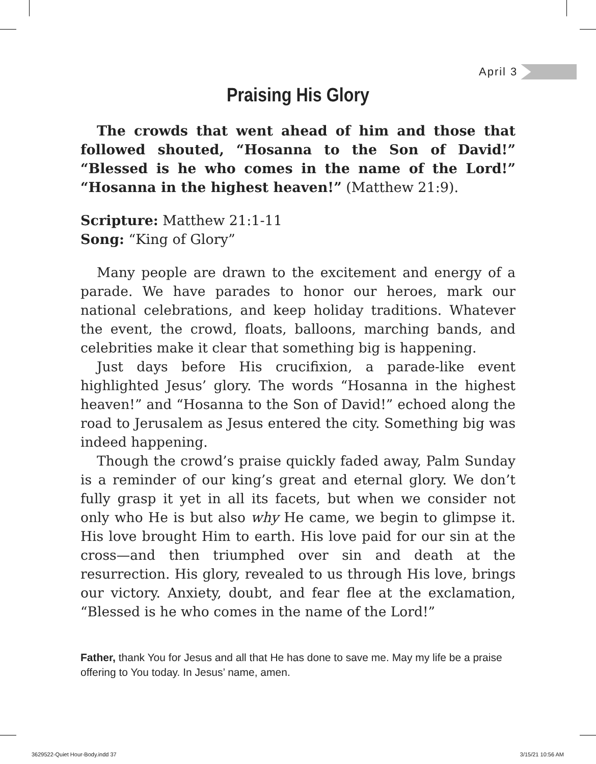April 3
Praising His Glory
The crowds that went ahead of him and those that followed shouted, “Hosanna to the Son of David!” “Blessed is he who comes in the name of the Lord!” “Hosanna in the highest heaven!” (Matthew 21:9).
Scripture: Matthew 21:1-11
Song: “King of Glory”
Many people are drawn to the excitement and energy of a parade. We have parades to honor our heroes, mark our national celebrations, and keep holiday traditions. Whatever the event, the crowd, floats, balloons, marching bands, and celebrities make it clear that something big is happening.
Just days before His crucifixion, a parade-like event highlighted Jesus’ glory. The words “Hosanna in the highest heaven!” and “Hosanna to the Son of David!” echoed along the road to Jerusalem as Jesus entered the city. Something big was indeed happening.
Though the crowd’s praise quickly faded away, Palm Sunday is a reminder of our king’s great and eternal glory. We don’t fully grasp it yet in all its facets, but when we consider not only who He is but also why He came, we begin to glimpse it. His love brought Him to earth. His love paid for our sin at the cross—and then triumphed over sin and death at the resurrection. His glory, revealed to us through His love, brings our victory. Anxiety, doubt, and fear flee at the exclamation, “Blessed is he who comes in the name of the Lord!”
Father, thank You for Jesus and all that He has done to save me. May my life be a praise offering to You today. In Jesus’ name, amen.
3629522-Quiet Hour-Body.indd 37 3/15/21 10:56 AM